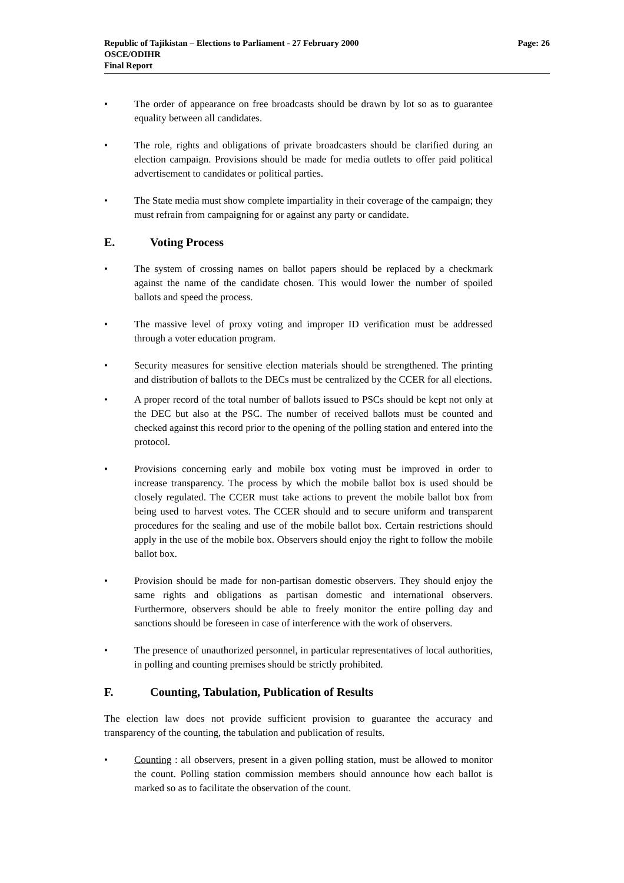Page: 26 Republic of Tajikistan – Elections to Parliament - 27 February 2000
OSCE/ODIHR
Final Report
• The order of appearance on free broadcasts should be drawn by lot so as to guarantee equality between all candidates.
• The role, rights and obligations of private broadcasters should be clarified during an election campaign. Provisions should be made for media outlets to offer paid political advertisement to candidates or political parties.
• The State media must show complete impartiality in their coverage of the campaign; they must refrain from campaigning for or against any party or candidate.
E. Voting Process
• The system of crossing names on ballot papers should be replaced by a checkmark against the name of the candidate chosen. This would lower the number of spoiled ballots and speed the process.
• The massive level of proxy voting and improper ID verification must be addressed through a voter education program.
• Security measures for sensitive election materials should be strengthened. The printing and distribution of ballots to the DECs must be centralized by the CCER for all elections.
• A proper record of the total number of ballots issued to PSCs should be kept not only at the DEC but also at the PSC. The number of received ballots must be counted and checked against this record prior to the opening of the polling station and entered into the protocol.
• Provisions concerning early and mobile box voting must be improved in order to increase transparency. The process by which the mobile ballot box is used should be closely regulated. The CCER must take actions to prevent the mobile ballot box from being used to harvest votes. The CCER should and to secure uniform and transparent procedures for the sealing and use of the mobile ballot box. Certain restrictions should apply in the use of the mobile box. Observers should enjoy the right to follow the mobile ballot box.
• Provision should be made for non-partisan domestic observers. They should enjoy the same rights and obligations as partisan domestic and international observers. Furthermore, observers should be able to freely monitor the entire polling day and sanctions should be foreseen in case of interference with the work of observers.
• The presence of unauthorized personnel, in particular representatives of local authorities, in polling and counting premises should be strictly prohibited.
F. Counting, Tabulation, Publication of Results
The election law does not provide sufficient provision to guarantee the accuracy and transparency of the counting, the tabulation and publication of results.
• Counting : all observers, present in a given polling station, must be allowed to monitor the count. Polling station commission members should announce how each ballot is marked so as to facilitate the observation of the count.